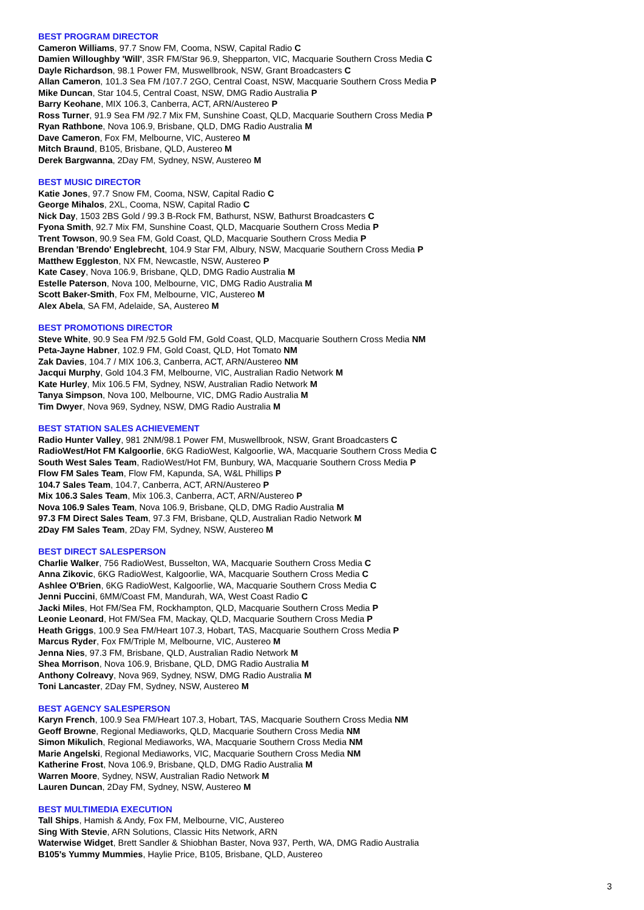BEST PROGRAM DIRECTOR
Cameron Williams, 97.7 Snow FM, Cooma, NSW, Capital Radio C
Damien Willoughby 'Will', 3SR FM/Star 96.9, Shepparton, VIC, Macquarie Southern Cross Media C
Dayle Richardson, 98.1 Power FM, Muswellbrook, NSW, Grant Broadcasters C
Allan Cameron, 101.3 Sea FM /107.7 2GO, Central Coast, NSW, Macquarie Southern Cross Media P
Mike Duncan, Star 104.5, Central Coast, NSW, DMG Radio Australia P
Barry Keohane, MIX 106.3, Canberra, ACT, ARN/Austereo P
Ross Turner, 91.9 Sea FM /92.7 Mix FM, Sunshine Coast, QLD, Macquarie Southern Cross Media P
Ryan Rathbone, Nova 106.9, Brisbane, QLD, DMG Radio Australia M
Dave Cameron, Fox FM, Melbourne, VIC, Austereo M
Mitch Braund, B105, Brisbane, QLD, Austereo M
Derek Bargwanna, 2Day FM, Sydney, NSW, Austereo M
BEST MUSIC DIRECTOR
Katie Jones, 97.7 Snow FM, Cooma, NSW, Capital Radio C
George Mihalos, 2XL, Cooma, NSW, Capital Radio C
Nick Day, 1503 2BS Gold / 99.3 B-Rock FM, Bathurst, NSW, Bathurst Broadcasters C
Fyona Smith, 92.7 Mix FM, Sunshine Coast, QLD, Macquarie Southern Cross Media P
Trent Towson, 90.9 Sea FM, Gold Coast, QLD, Macquarie Southern Cross Media P
Brendan 'Brendo' Englebrecht, 104.9 Star FM, Albury, NSW, Macquarie Southern Cross Media P
Matthew Eggleston, NX FM, Newcastle, NSW, Austereo P
Kate Casey, Nova 106.9, Brisbane, QLD, DMG Radio Australia M
Estelle Paterson, Nova 100, Melbourne, VIC, DMG Radio Australia M
Scott Baker-Smith, Fox FM, Melbourne, VIC, Austereo M
Alex Abela, SA FM, Adelaide, SA, Austereo M
BEST PROMOTIONS DIRECTOR
Steve White, 90.9 Sea FM /92.5 Gold FM, Gold Coast, QLD, Macquarie Southern Cross Media NM
Peta-Jayne Habner, 102.9 FM, Gold Coast, QLD, Hot Tomato NM
Zak Davies, 104.7 / MIX 106.3, Canberra, ACT, ARN/Austereo NM
Jacqui Murphy, Gold 104.3 FM, Melbourne, VIC, Australian Radio Network M
Kate Hurley, Mix 106.5 FM, Sydney, NSW, Australian Radio Network M
Tanya Simpson, Nova 100, Melbourne, VIC, DMG Radio Australia M
Tim Dwyer, Nova 969, Sydney, NSW, DMG Radio Australia M
BEST STATION SALES ACHIEVEMENT
Radio Hunter Valley, 981 2NM/98.1 Power FM, Muswellbrook, NSW, Grant Broadcasters C
RadioWest/Hot FM Kalgoorlie, 6KG RadioWest, Kalgoorlie, WA, Macquarie Southern Cross Media C
South West Sales Team, RadioWest/Hot FM, Bunbury, WA, Macquarie Southern Cross Media P
Flow FM Sales Team, Flow FM, Kapunda, SA, W&L Phillips P
104.7 Sales Team, 104.7, Canberra, ACT, ARN/Austereo P
Mix 106.3 Sales Team, Mix 106.3, Canberra, ACT, ARN/Austereo P
Nova 106.9 Sales Team, Nova 106.9, Brisbane, QLD, DMG Radio Australia M
97.3 FM Direct Sales Team, 97.3 FM, Brisbane, QLD, Australian Radio Network M
2Day FM Sales Team, 2Day FM, Sydney, NSW, Austereo M
BEST DIRECT SALESPERSON
Charlie Walker, 756 RadioWest, Busselton, WA, Macquarie Southern Cross Media C
Anna Zikovic, 6KG RadioWest, Kalgoorlie, WA, Macquarie Southern Cross Media C
Ashlee O'Brien, 6KG RadioWest, Kalgoorlie, WA, Macquarie Southern Cross Media C
Jenni Puccini, 6MM/Coast FM, Mandurah, WA, West Coast Radio C
Jacki Miles, Hot FM/Sea FM, Rockhampton, QLD, Macquarie Southern Cross Media P
Leonie Leonard, Hot FM/Sea FM, Mackay, QLD, Macquarie Southern Cross Media P
Heath Griggs, 100.9 Sea FM/Heart 107.3, Hobart, TAS, Macquarie Southern Cross Media P
Marcus Ryder, Fox FM/Triple M, Melbourne, VIC, Austereo M
Jenna Nies, 97.3 FM, Brisbane, QLD, Australian Radio Network M
Shea Morrison, Nova 106.9, Brisbane, QLD, DMG Radio Australia M
Anthony Colreavy, Nova 969, Sydney, NSW, DMG Radio Australia M
Toni Lancaster, 2Day FM, Sydney, NSW, Austereo M
BEST AGENCY SALESPERSON
Karyn French, 100.9 Sea FM/Heart 107.3, Hobart, TAS, Macquarie Southern Cross Media NM
Geoff Browne, Regional Mediaworks, QLD, Macquarie Southern Cross Media NM
Simon Mikulich, Regional Mediaworks, WA, Macquarie Southern Cross Media NM
Marie Angelski, Regional Mediaworks, VIC, Macquarie Southern Cross Media NM
Katherine Frost, Nova 106.9, Brisbane, QLD, DMG Radio Australia M
Warren Moore, Sydney, NSW, Australian Radio Network M
Lauren Duncan, 2Day FM, Sydney, NSW, Austereo M
BEST MULTIMEDIA EXECUTION
Tall Ships, Hamish & Andy, Fox FM, Melbourne, VIC, Austereo
Sing With Stevie, ARN Solutions, Classic Hits Network, ARN
Waterwise Widget, Brett Sandler & Shiobhan Baster, Nova 937, Perth, WA, DMG Radio Australia
B105's Yummy Mummies, Haylie Price, B105, Brisbane, QLD, Austereo
3